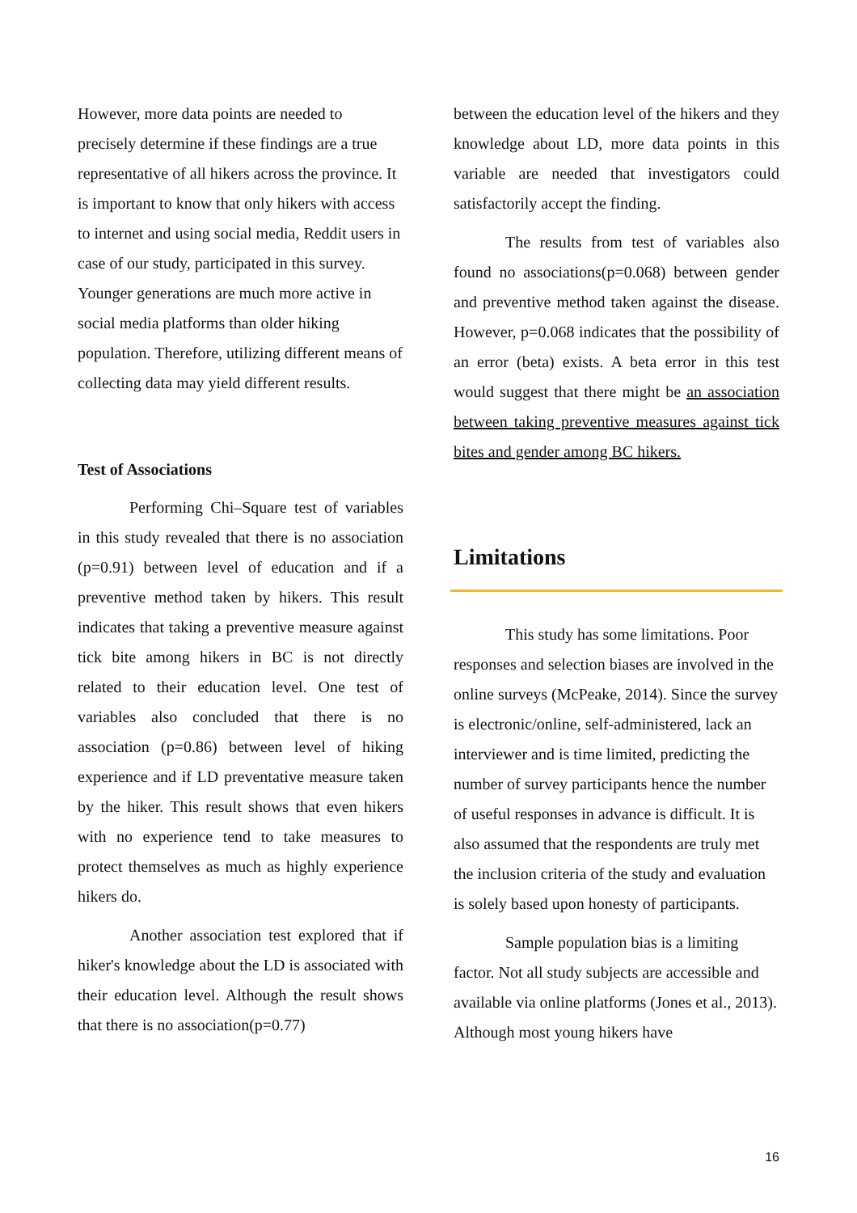However, more data points are needed to precisely determine if these findings are a true representative of all hikers across the province. It is important to know that only hikers with access to internet and using social media, Reddit users in case of our study, participated in this survey. Younger generations are much more active in social media platforms than older hiking population. Therefore, utilizing different means of collecting data may yield different results.
Test of Associations
Performing Chi–Square test of variables in this study revealed that there is no association (p=0.91) between level of education and if a preventive method taken by hikers. This result indicates that taking a preventive measure against tick bite among hikers in BC is not directly related to their education level. One test of variables also concluded that there is no association (p=0.86) between level of hiking experience and if LD preventative measure taken by the hiker. This result shows that even hikers with no experience tend to take measures to protect themselves as much as highly experience hikers do.
Another association test explored that if hiker's knowledge about the LD is associated with their education level. Although the result shows that there is no association(p=0.77)
between the education level of the hikers and they knowledge about LD, more data points in this variable are needed that investigators could satisfactorily accept the finding.
The results from test of variables also found no associations(p=0.068) between gender and preventive method taken against the disease. However, p=0.068 indicates that the possibility of an error (beta) exists. A beta error in this test would suggest that there might be an association between taking preventive measures against tick bites and gender among BC hikers.
Limitations
This study has some limitations. Poor responses and selection biases are involved in the online surveys (McPeake, 2014). Since the survey is electronic/online, self-administered, lack an interviewer and is time limited, predicting the number of survey participants hence the number of useful responses in advance is difficult. It is also assumed that the respondents are truly met the inclusion criteria of the study and evaluation is solely based upon honesty of participants.
Sample population bias is a limiting factor. Not all study subjects are accessible and available via online platforms (Jones et al., 2013). Although most young hikers have
16